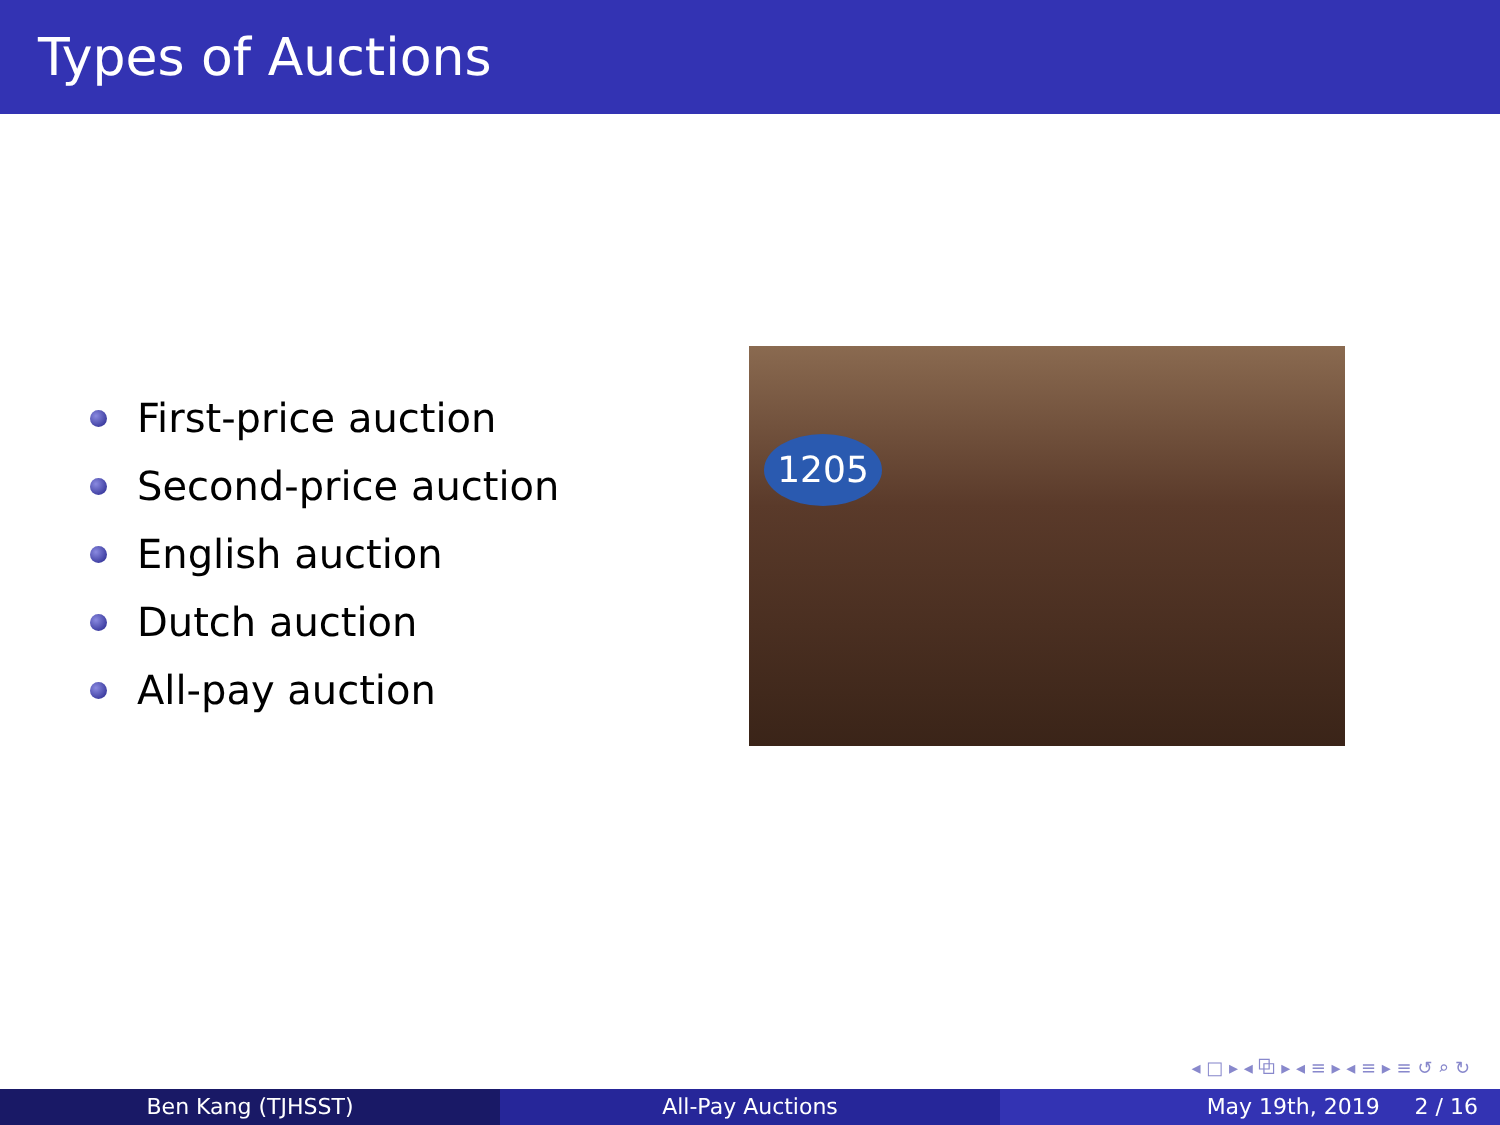Types of Auctions
First-price auction
Second-price auction
English auction
Dutch auction
All-pay auction
1205
◂ □ ▸ ◂ ⧉ ▸ ◂ ≡ ▸ ◂ ≡ ▸ ≡ ↺ ⌕ ↻
Ben Kang (TJHSST) All-Pay Auctions May 19th, 2019 2 / 16